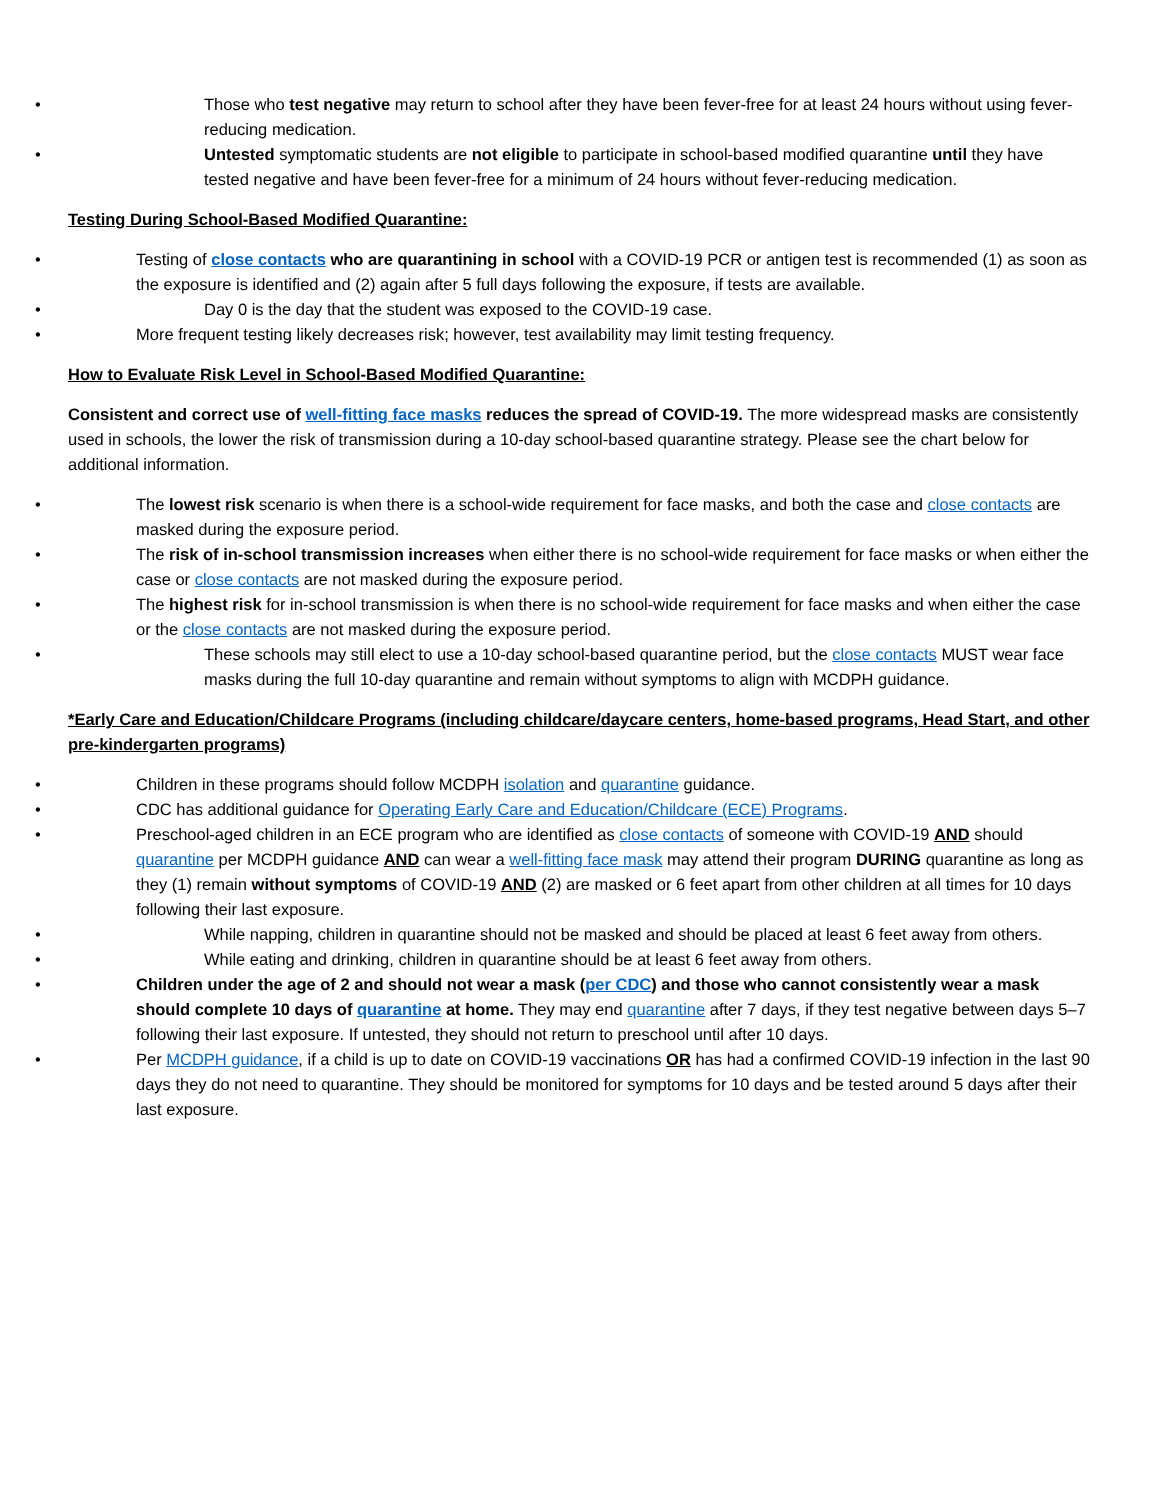• Those who test negative may return to school after they have been fever-free for at least 24 hours without using fever-reducing medication.
• Untested symptomatic students are not eligible to participate in school-based modified quarantine until they have tested negative and have been fever-free for a minimum of 24 hours without fever-reducing medication.
Testing During School-Based Modified Quarantine:
• Testing of close contacts who are quarantining in school with a COVID-19 PCR or antigen test is recommended (1) as soon as the exposure is identified and (2) again after 5 full days following the exposure, if tests are available.
• Day 0 is the day that the student was exposed to the COVID-19 case.
• More frequent testing likely decreases risk; however, test availability may limit testing frequency.
How to Evaluate Risk Level in School-Based Modified Quarantine:
Consistent and correct use of well-fitting face masks reduces the spread of COVID-19. The more widespread masks are consistently used in schools, the lower the risk of transmission during a 10-day school-based quarantine strategy. Please see the chart below for additional information.
• The lowest risk scenario is when there is a school-wide requirement for face masks, and both the case and close contacts are masked during the exposure period.
• The risk of in-school transmission increases when either there is no school-wide requirement for face masks or when either the case or close contacts are not masked during the exposure period.
• The highest risk for in-school transmission is when there is no school-wide requirement for face masks and when either the case or the close contacts are not masked during the exposure period.
• These schools may still elect to use a 10-day school-based quarantine period, but the close contacts MUST wear face masks during the full 10-day quarantine and remain without symptoms to align with MCDPH guidance.
*Early Care and Education/Childcare Programs (including childcare/daycare centers, home-based programs, Head Start, and other pre-kindergarten programs)
• Children in these programs should follow MCDPH isolation and quarantine guidance.
• CDC has additional guidance for Operating Early Care and Education/Childcare (ECE) Programs.
• Preschool-aged children in an ECE program who are identified as close contacts of someone with COVID-19 AND should quarantine per MCDPH guidance AND can wear a well-fitting face mask may attend their program DURING quarantine as long as they (1) remain without symptoms of COVID-19 AND (2) are masked or 6 feet apart from other children at all times for 10 days following their last exposure.
• While napping, children in quarantine should not be masked and should be placed at least 6 feet away from others.
• While eating and drinking, children in quarantine should be at least 6 feet away from others.
• Children under the age of 2 and should not wear a mask (per CDC) and those who cannot consistently wear a mask should complete 10 days of quarantine at home. They may end quarantine after 7 days, if they test negative between days 5–7 following their last exposure. If untested, they should not return to preschool until after 10 days.
• Per MCDPH guidance, if a child is up to date on COVID-19 vaccinations OR has had a confirmed COVID-19 infection in the last 90 days they do not need to quarantine. They should be monitored for symptoms for 10 days and be tested around 5 days after their last exposure.